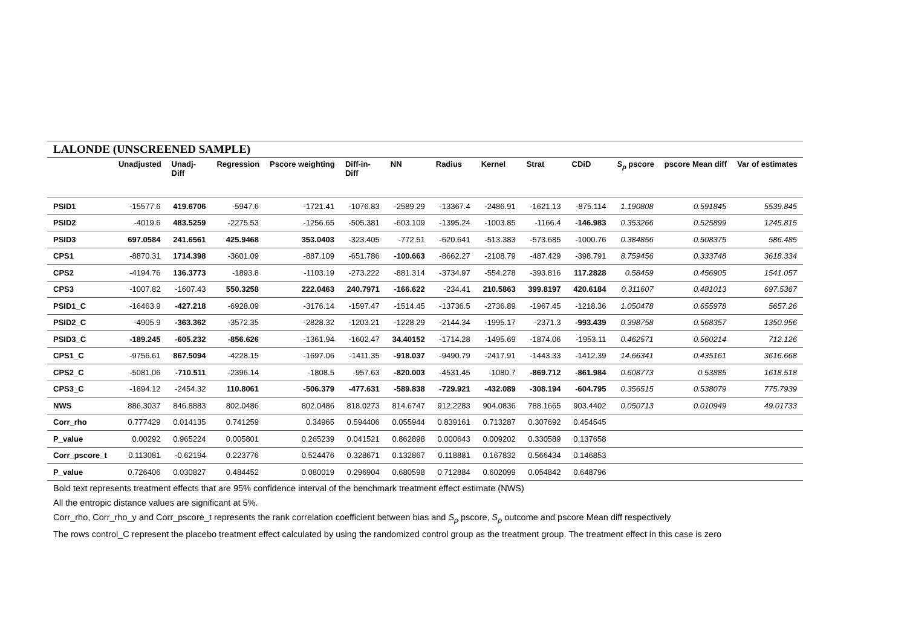LALONDE (UNSCREENED SAMPLE)
| | Unadjusted | Unadj- Diff | Regression | Pscore weighting | Diff-in- Diff | NN | Radius | Kernel | Strat | CDiD | S<sub>ρ</sub> pscore | pscore Mean diff | Var of estimates |
| --- | --- | --- | --- | --- | --- | --- | --- | --- | --- | --- | --- | --- | --- |
| PSID1 | -15577.6 | 419.6706 | -5947.6 | -1721.41 | -1076.83 | -2589.29 | -13367.4 | -2486.91 | -1621.13 | -875.114 | 1.190808 | 0.591845 | 5539.845 |
| PSID2 | -4019.6 | 483.5259 | -2275.53 | -1256.65 | -505.381 | -603.109 | -1395.24 | -1003.85 | -1166.4 | -146.983 | 0.353266 | 0.525899 | 1245.815 |
| PSID3 | 697.0584 | 241.6561 | 425.9468 | 353.0403 | -323.405 | -772.51 | -620.641 | -513.383 | -573.685 | -1000.76 | 0.384856 | 0.508375 | 586.485 |
| CPS1 | -8870.31 | 1714.398 | -3601.09 | -887.109 | -651.786 | -100.663 | -8662.27 | -2108.79 | -487.429 | -398.791 | 8.759456 | 0.333748 | 3618.334 |
| CPS2 | -4194.76 | 136.3773 | -1893.8 | -1103.19 | -273.222 | -881.314 | -3734.97 | -554.278 | -393.816 | 117.2828 | 0.58459 | 0.456905 | 1541.057 |
| CPS3 | -1007.82 | -1607.43 | 550.3258 | 222.0463 | 240.7971 | -166.622 | -234.41 | 210.5863 | 399.8197 | 420.6184 | 0.311607 | 0.481013 | 697.5367 |
| PSID1_C | -16463.9 | -427.218 | -6928.09 | -3176.14 | -1597.47 | -1514.45 | -13736.5 | -2736.89 | -1967.45 | -1218.36 | 1.050478 | 0.655978 | 5657.26 |
| PSID2_C | -4905.9 | -363.362 | -3572.35 | -2828.32 | -1203.21 | -1228.29 | -2144.34 | -1995.17 | -2371.3 | -993.439 | 0.398758 | 0.568357 | 1350.956 |
| PSID3_C | -189.245 | -605.232 | -856.626 | -1361.94 | -1602.47 | 34.40152 | -1714.28 | -1495.69 | -1874.06 | -1953.11 | 0.462571 | 0.560214 | 712.126 |
| CPS1_C | -9756.61 | 867.5094 | -4228.15 | -1697.06 | -1411.35 | -918.037 | -9490.79 | -2417.91 | -1443.33 | -1412.39 | 14.66341 | 0.435161 | 3616.668 |
| CPS2_C | -5081.06 | -710.511 | -2396.14 | -1808.5 | -957.63 | -820.003 | -4531.45 | -1080.7 | -869.712 | -861.984 | 0.608773 | 0.53885 | 1618.518 |
| CPS3_C | -1894.12 | -2454.32 | 110.8061 | -506.379 | -477.631 | -589.838 | -729.921 | -432.089 | -308.194 | -604.795 | 0.356515 | 0.538079 | 775.7939 |
| NWS | 886.3037 | 846.8883 | 802.0486 | 802.0486 | 818.0273 | 814.6747 | 912.2283 | 904.0836 | 788.1665 | 903.4402 | 0.050713 | 0.010949 | 49.01733 |
| Corr_rho | 0.777429 | 0.014135 | 0.741259 | 0.34965 | 0.594406 | 0.055944 | 0.839161 | 0.713287 | 0.307692 | 0.454545 | | | |
| P_value | 0.00292 | 0.965224 | 0.005801 | 0.265239 | 0.041521 | 0.862898 | 0.000643 | 0.009202 | 0.330589 | 0.137658 | | | |
| Corr_pscore_t | 0.113081 | -0.62194 | 0.223776 | 0.524476 | 0.328671 | 0.132867 | 0.118881 | 0.167832 | 0.566434 | 0.146853 | | | |
| P_value | 0.726406 | 0.030827 | 0.484452 | 0.080019 | 0.296904 | 0.680598 | 0.712884 | 0.602099 | 0.054842 | 0.648796 | | | |
Bold text represents treatment effects that are 95% confidence interval of the benchmark treatment effect estimate (NWS)
All the entropic distance values are significant at 5%.
Corr_rho, Corr_rho_y and Corr_pscore_t represents the rank correlation coefficient between bias and S<sub>ρ</sub> pscore, S<sub>ρ</sub> outcome and pscore Mean diff respectively
The rows control_C represent the placebo treatment effect calculated by using the randomized control group as the treatment group. The treatment effect in this case is zero